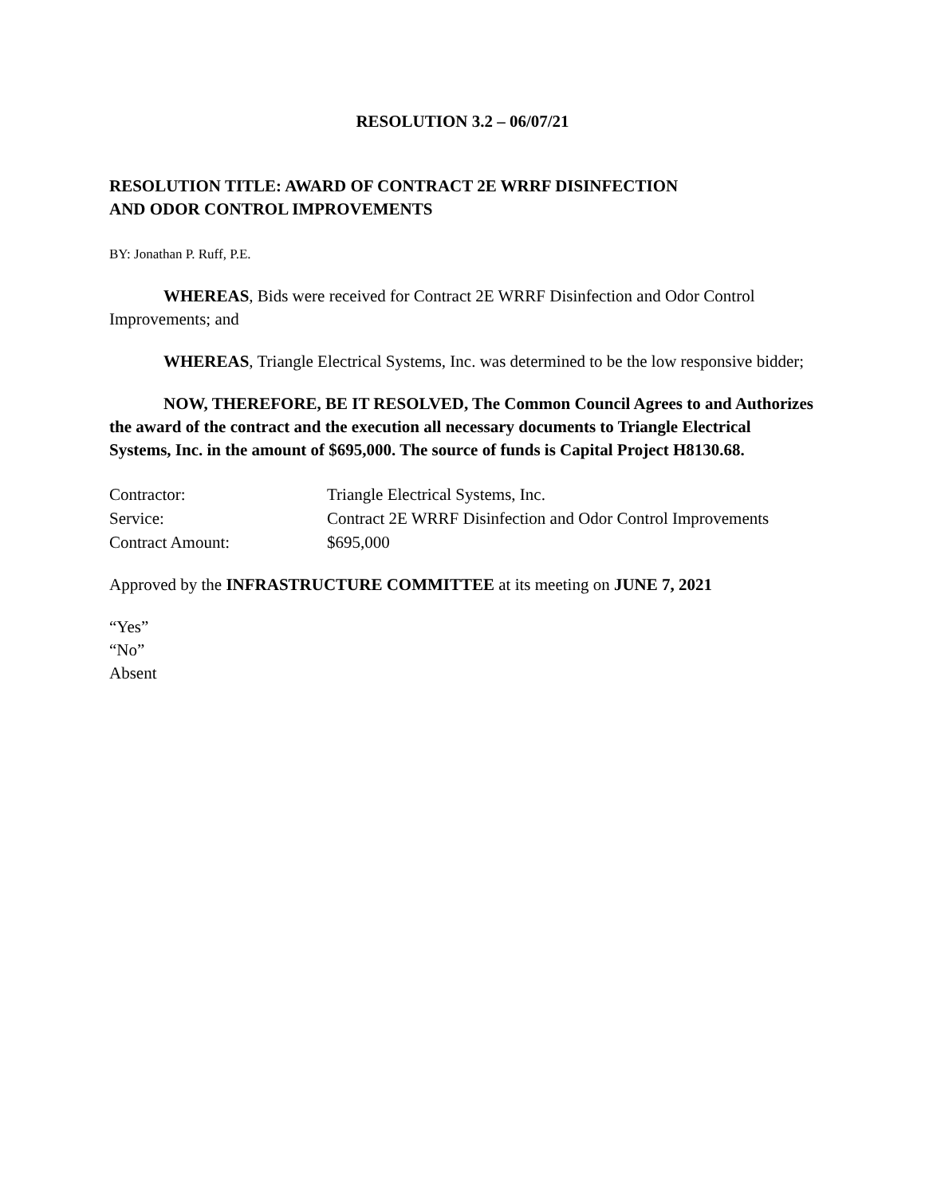RESOLUTION 3.2 – 06/07/21
RESOLUTION TITLE: AWARD OF CONTRACT 2E WRRF DISINFECTION
AND ODOR CONTROL IMPROVEMENTS
BY: Jonathan P. Ruff, P.E.
WHEREAS, Bids were received for Contract 2E WRRF Disinfection and Odor Control Improvements; and
WHEREAS, Triangle Electrical Systems, Inc. was determined to be the low responsive bidder;
NOW, THEREFORE, BE IT RESOLVED, The Common Council Agrees to and Authorizes the award of the contract and the execution all necessary documents to Triangle Electrical Systems, Inc. in the amount of $695,000. The source of funds is Capital Project H8130.68.
Contractor:
Triangle Electrical Systems, Inc.
Service:
Contract 2E WRRF Disinfection and Odor Control Improvements
Contract Amount:
$695,000
Approved by the INFRASTRUCTURE COMMITTEE at its meeting on JUNE 7, 2021
“Yes”
“No”
Absent